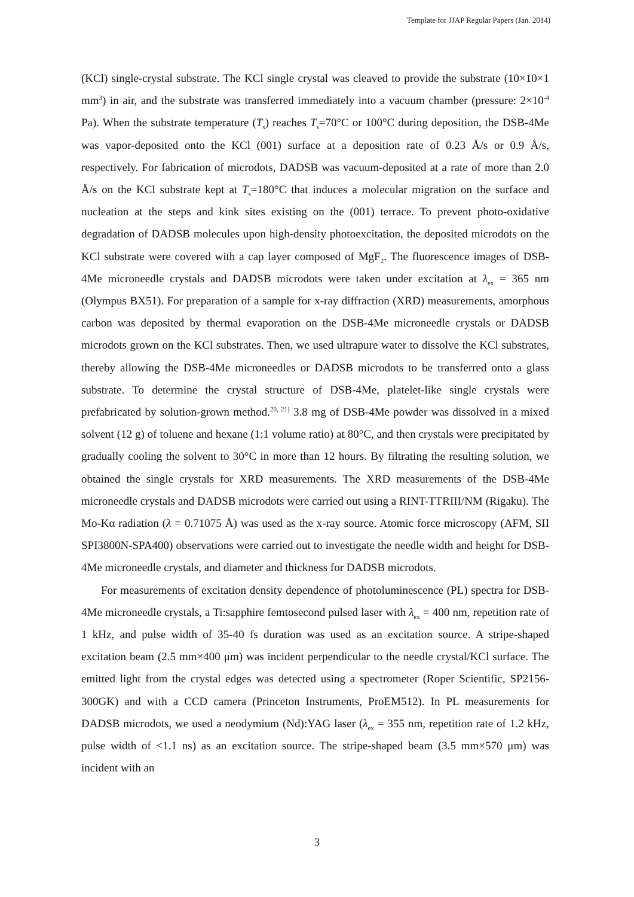Template for JJAP Regular Papers (Jan. 2014)
(KCl) single-crystal substrate. The KCl single crystal was cleaved to provide the substrate (10×10×1 mm<sup>3</sup>) in air, and the substrate was transferred immediately into a vacuum chamber (pressure: 2×10<sup>-4</sup> Pa). When the substrate temperature (T<sub>s</sub>) reaches T<sub>s</sub>=70°C or 100°C during deposition, the DSB-4Me was vapor-deposited onto the KCl (001) surface at a deposition rate of 0.23 Å/s or 0.9 Å/s, respectively. For fabrication of microdots, DADSB was vacuum-deposited at a rate of more than 2.0 Å/s on the KCl substrate kept at T<sub>s</sub>=180°C that induces a molecular migration on the surface and nucleation at the steps and kink sites existing on the (001) terrace. To prevent photo-oxidative degradation of DADSB molecules upon high-density photoexcitation, the deposited microdots on the KCl substrate were covered with a cap layer composed of MgF<sub>2</sub>. The fluorescence images of DSB-4Me microneedle crystals and DADSB microdots were taken under excitation at λ<sub>ex</sub> = 365 nm (Olympus BX51). For preparation of a sample for x-ray diffraction (XRD) measurements, amorphous carbon was deposited by thermal evaporation on the DSB-4Me microneedle crystals or DADSB microdots grown on the KCl substrates. Then, we used ultrapure water to dissolve the KCl substrates, thereby allowing the DSB-4Me microneedles or DADSB microdots to be transferred onto a glass substrate. To determine the crystal structure of DSB-4Me, platelet-like single crystals were prefabricated by solution-grown method.<sup>20, 21)</sup> 3.8 mg of DSB-4Me powder was dissolved in a mixed solvent (12 g) of toluene and hexane (1:1 volume ratio) at 80°C, and then crystals were precipitated by gradually cooling the solvent to 30°C in more than 12 hours. By filtrating the resulting solution, we obtained the single crystals for XRD measurements. The XRD measurements of the DSB-4Me microneedle crystals and DADSB microdots were carried out using a RINT-TTRIII/NM (Rigaku). The Mo-Kα radiation (λ = 0.71075 Å) was used as the x-ray source. Atomic force microscopy (AFM, SII SPI3800N-SPA400) observations were carried out to investigate the needle width and height for DSB-4Me microneedle crystals, and diameter and thickness for DADSB microdots.
For measurements of excitation density dependence of photoluminescence (PL) spectra for DSB-4Me microneedle crystals, a Ti:sapphire femtosecond pulsed laser with λ<sub>ex</sub> = 400 nm, repetition rate of 1 kHz, and pulse width of 35-40 fs duration was used as an excitation source. A stripe-shaped excitation beam (2.5 mm×400 μm) was incident perpendicular to the needle crystal/KCl surface. The emitted light from the crystal edges was detected using a spectrometer (Roper Scientific, SP2156-300GK) and with a CCD camera (Princeton Instruments, ProEM512). In PL measurements for DADSB microdots, we used a neodymium (Nd):YAG laser (λ<sub>ex</sub> = 355 nm, repetition rate of 1.2 kHz, pulse width of <1.1 ns) as an excitation source. The stripe-shaped beam (3.5 mm×570 μm) was incident with an
3